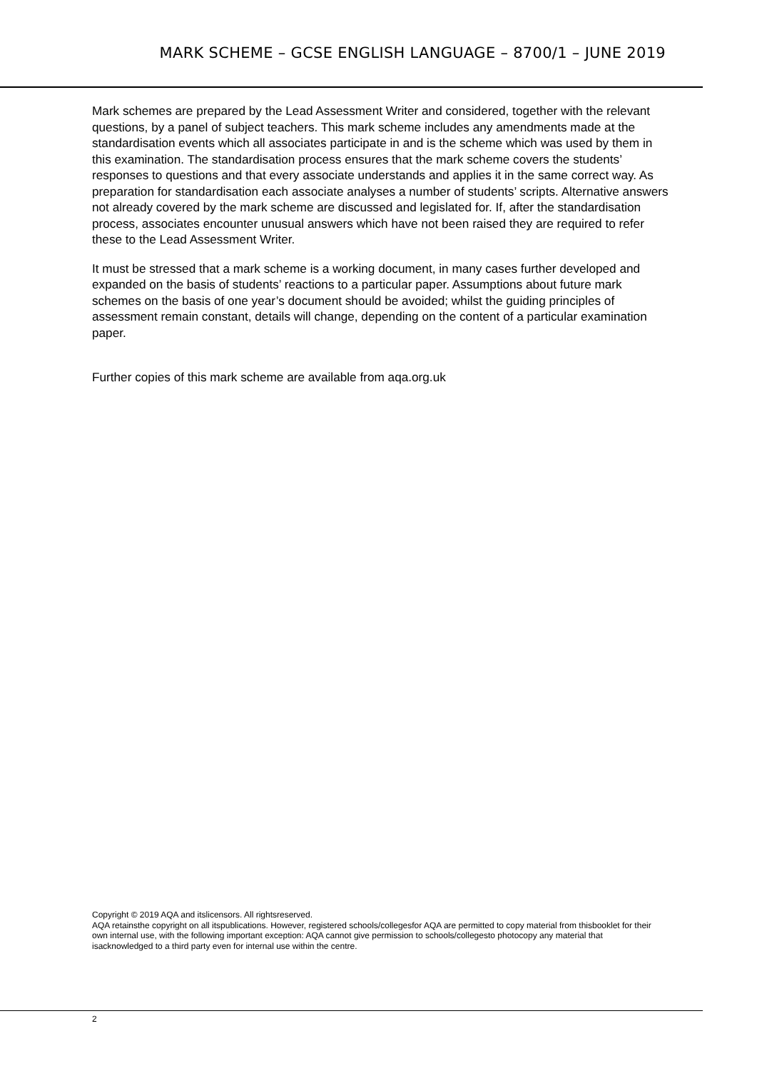MARK SCHEME – GCSE ENGLISH LANGUAGE – 8700/1 – JUNE 2019
Mark schemes are prepared by the Lead Assessment Writer and considered, together with the relevant questions, by a panel of subject teachers. This mark scheme includes any amendments made at the standardisation events which all associates participate in and is the scheme which was used by them in this examination. The standardisation process ensures that the mark scheme covers the students’ responses to questions and that every associate understands and applies it in the same correct way. As preparation for standardisation each associate analyses a number of students’ scripts. Alternative answers not already covered by the mark scheme are discussed and legislated for. If, after the standardisation process, associates encounter unusual answers which have not been raised they are required to refer these to the Lead Assessment Writer.
It must be stressed that a mark scheme is a working document, in many cases further developed and expanded on the basis of students’ reactions to a particular paper. Assumptions about future mark schemes on the basis of one year’s document should be avoided; whilst the guiding principles of assessment remain constant, details will change, depending on the content of a particular examination paper.
Further copies of this mark scheme are available from aqa.org.uk
Copyright © 2019 AQA and itslicensors. All rightsreserved.
AQA retainsthe copyright on all itspublications. However, registered schools/collegesfor AQA are permitted to copy material from thisbooklet for their own internal use, with the following important exception: AQA cannot give permission to schools/collegesto photocopy any material that isacknowledged to a third party even for internal use within the centre.
2